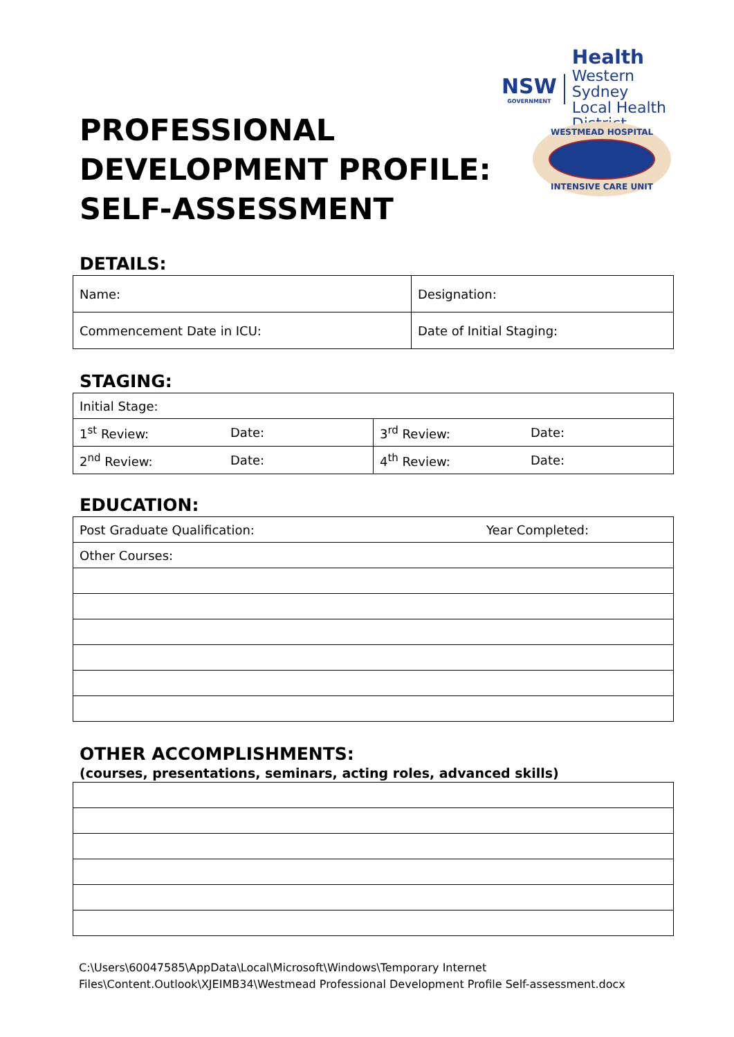NSW
GOVERNMENT
Health
Western Sydney
Local Health District
PROFESSIONAL DEVELOPMENT PROFILE: SELF-ASSESSMENT
WESTMEAD HOSPITAL
INTENSIVE CARE UNIT
DETAILS:
| Name: | Designation: |
| Commencement Date in ICU: | Date of Initial Staging: |
STAGING:
| Initial Stage: | | | |
| 1<sup>st</sup> Review: | Date: | 3<sup>rd</sup> Review: | Date: |
| 2<sup>nd</sup> Review: | Date: | 4<sup>th</sup> Review: | Date: |
EDUCATION:
| Post Graduate Qualification: | Year Completed: |
| Other Courses: | |
OTHER ACCOMPLISHMENTS:
(courses, presentations, seminars, acting roles, advanced skills)
C:\Users\60047585\AppData\Local\Microsoft\Windows\Temporary Internet
Files\Content.Outlook\XJEIMB34\Westmead Professional Development Profile Self-assessment.docx